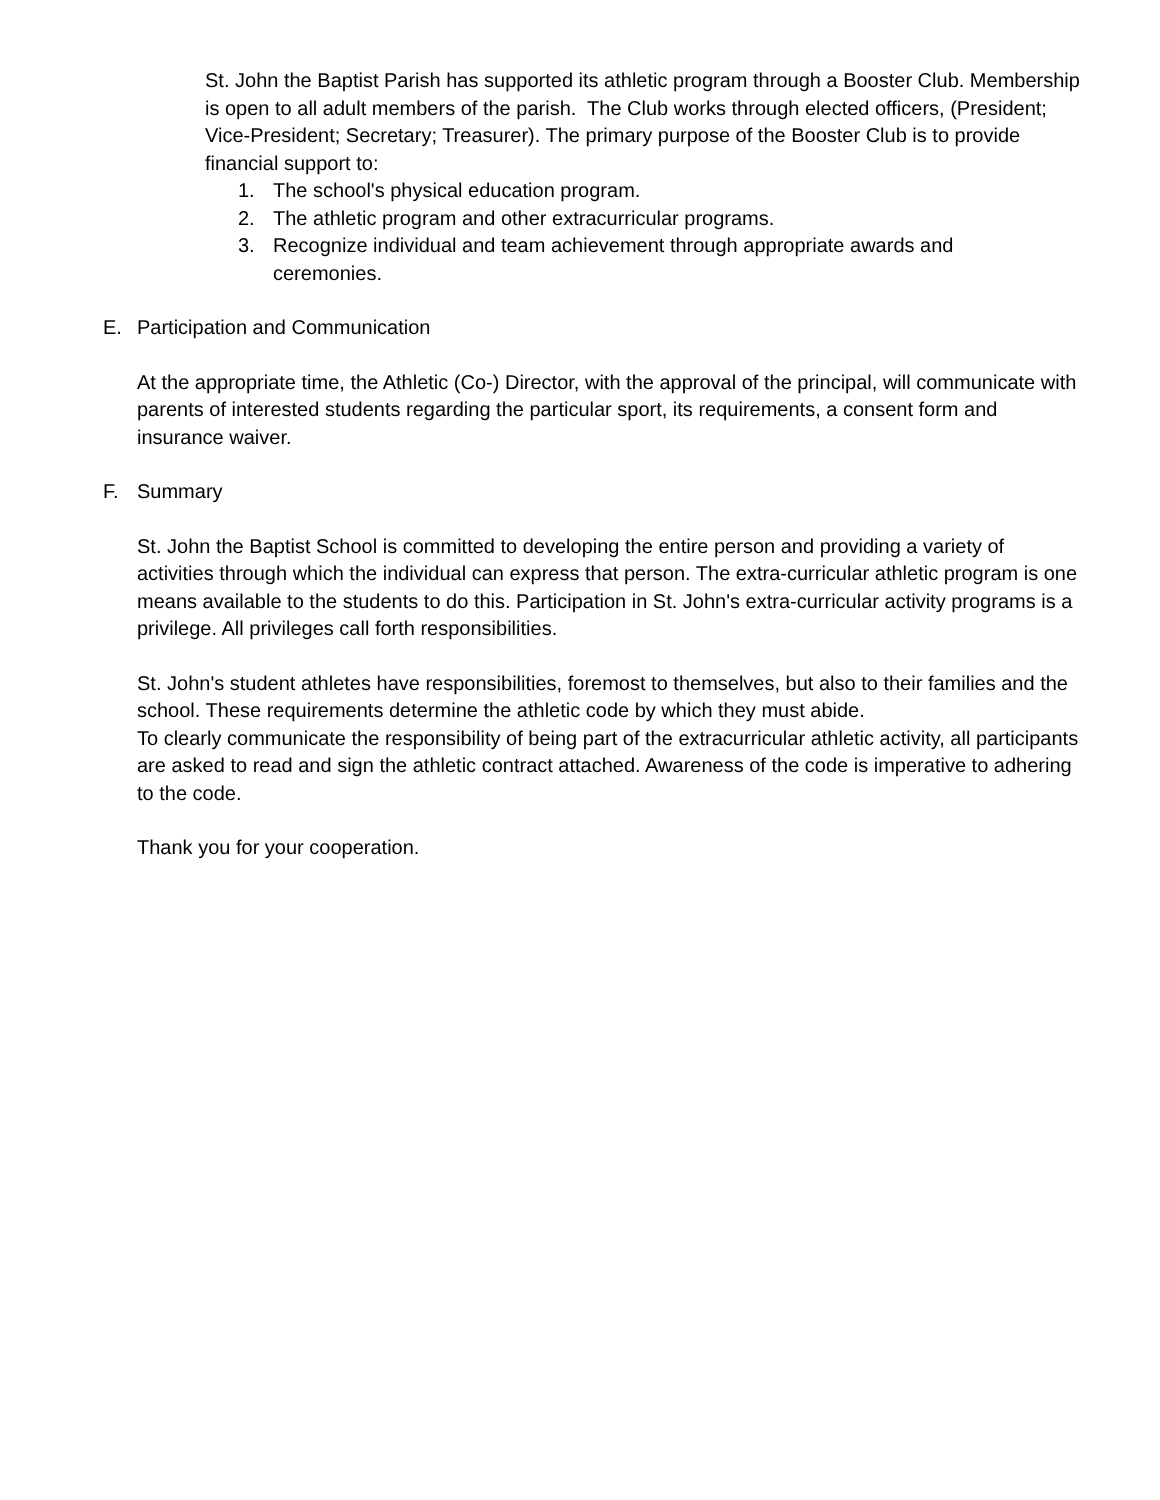St. John the Baptist Parish has supported its athletic program through a Booster Club. Membership is open to all adult members of the parish. The Club works through elected officers, (President; Vice-President; Secretary; Treasurer). The primary purpose of the Booster Club is to provide financial support to:
1. The school's physical education program.
2. The athletic program and other extracurricular programs.
3. Recognize individual and team achievement through appropriate awards and ceremonies.
E. Participation and Communication
At the appropriate time, the Athletic (Co-) Director, with the approval of the principal, will communicate with parents of interested students regarding the particular sport, its requirements, a consent form and insurance waiver.
F. Summary
St. John the Baptist School is committed to developing the entire person and providing a variety of activities through which the individual can express that person. The extra-curricular athletic program is one means available to the students to do this. Participation in St. John's extra-curricular activity programs is a privilege. All privileges call forth responsibilities.
St. John's student athletes have responsibilities, foremost to themselves, but also to their families and the school. These requirements determine the athletic code by which they must abide.
To clearly communicate the responsibility of being part of the extracurricular athletic activity, all participants are asked to read and sign the athletic contract attached. Awareness of the code is imperative to adhering to the code.
Thank you for your cooperation.